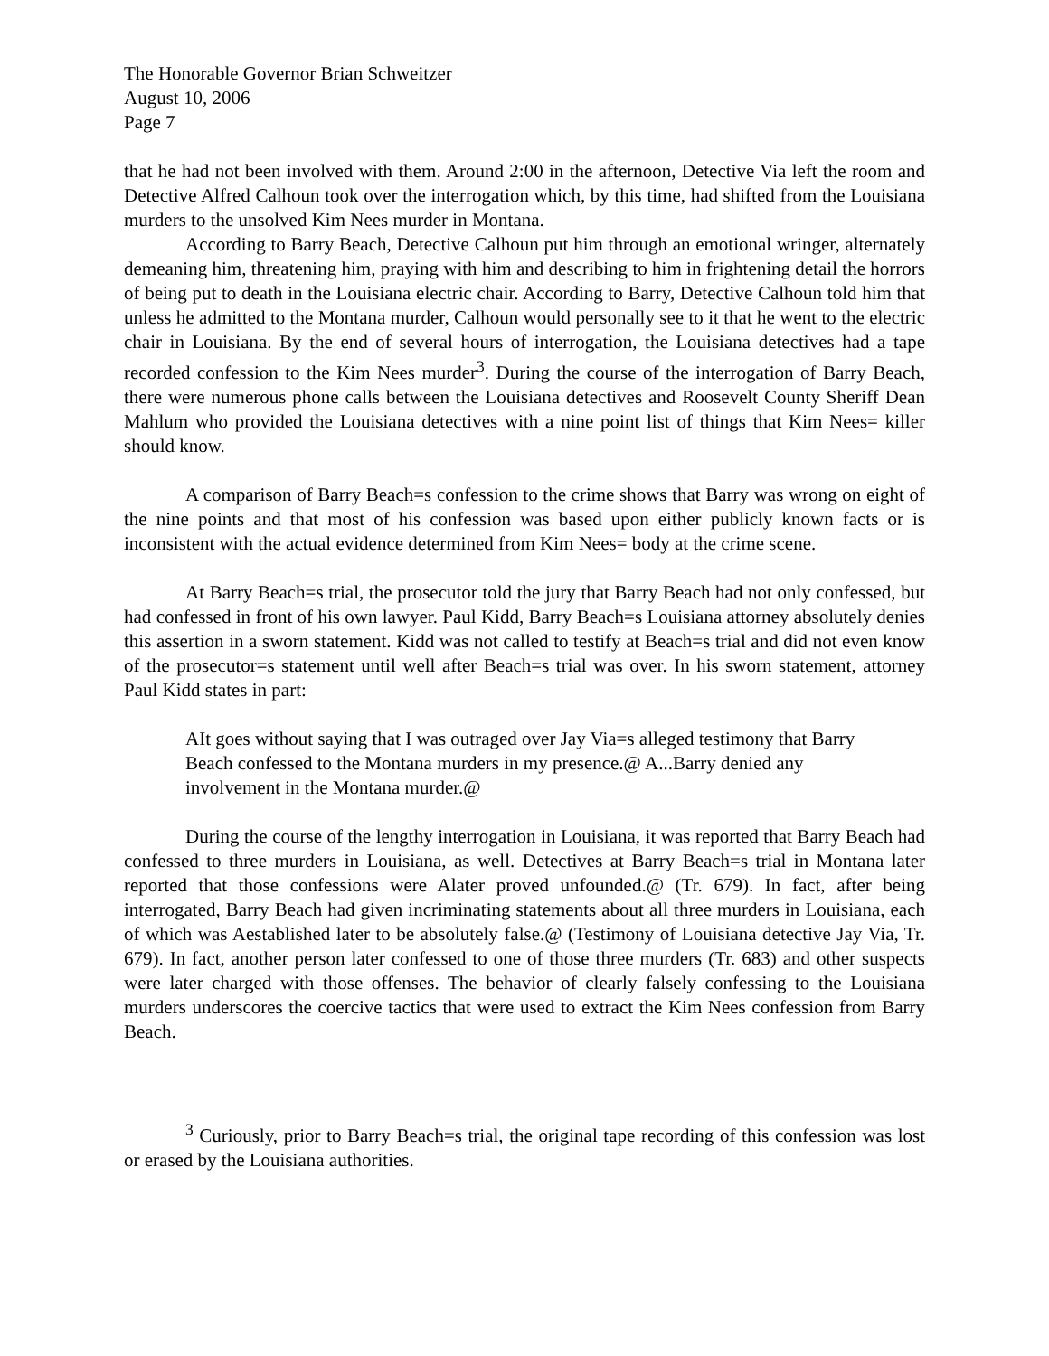The Honorable Governor Brian Schweitzer
August 10, 2006
Page 7
that he had not been involved with them. Around 2:00 in the afternoon, Detective Via left the room and Detective Alfred Calhoun took over the interrogation which, by this time, had shifted from the Louisiana murders to the unsolved Kim Nees murder in Montana.
According to Barry Beach, Detective Calhoun put him through an emotional wringer, alternately demeaning him, threatening him, praying with him and describing to him in frightening detail the horrors of being put to death in the Louisiana electric chair. According to Barry, Detective Calhoun told him that unless he admitted to the Montana murder, Calhoun would personally see to it that he went to the electric chair in Louisiana. By the end of several hours of interrogation, the Louisiana detectives had a tape recorded confession to the Kim Nees murder<sup>3</sup>. During the course of the interrogation of Barry Beach, there were numerous phone calls between the Louisiana detectives and Roosevelt County Sheriff Dean Mahlum who provided the Louisiana detectives with a nine point list of things that Kim Nees= killer should know.
A comparison of Barry Beach=s confession to the crime shows that Barry was wrong on eight of the nine points and that most of his confession was based upon either publicly known facts or is inconsistent with the actual evidence determined from Kim Nees= body at the crime scene.
At Barry Beach=s trial, the prosecutor told the jury that Barry Beach had not only confessed, but had confessed in front of his own lawyer. Paul Kidd, Barry Beach=s Louisiana attorney absolutely denies this assertion in a sworn statement. Kidd was not called to testify at Beach=s trial and did not even know of the prosecutor=s statement until well after Beach=s trial was over. In his sworn statement, attorney Paul Kidd states in part:
AIt goes without saying that I was outraged over Jay Via=s alleged testimony that Barry Beach confessed to the Montana murders in my presence.@ A...Barry denied any involvement in the Montana murder.@
During the course of the lengthy interrogation in Louisiana, it was reported that Barry Beach had confessed to three murders in Louisiana, as well. Detectives at Barry Beach=s trial in Montana later reported that those confessions were Alater proved unfounded.@ (Tr. 679). In fact, after being interrogated, Barry Beach had given incriminating statements about all three murders in Louisiana, each of which was Aestablished later to be absolutely false.@ (Testimony of Louisiana detective Jay Via, Tr. 679). In fact, another person later confessed to one of those three murders (Tr. 683) and other suspects were later charged with those offenses. The behavior of clearly falsely confessing to the Louisiana murders underscores the coercive tactics that were used to extract the Kim Nees confession from Barry Beach.
<sup>3</sup> Curiously, prior to Barry Beach=s trial, the original tape recording of this confession was lost or erased by the Louisiana authorities.